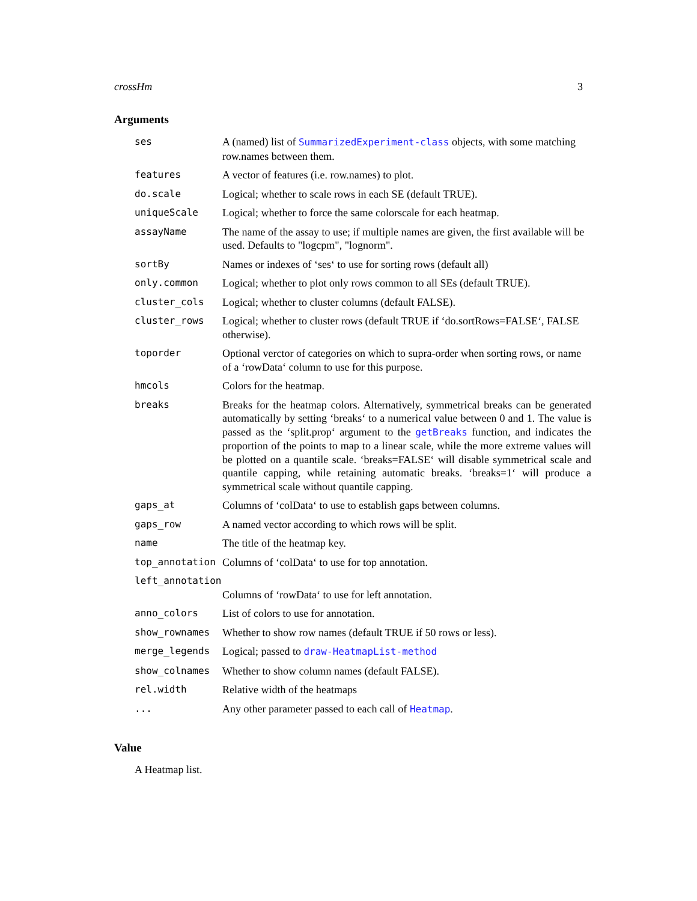crossHm 3
Arguments
| ses | A (named) list of SummarizedExperiment-class objects, with some matching row.names between them. |
| features | A vector of features (i.e. row.names) to plot. |
| do.scale | Logical; whether to scale rows in each SE (default TRUE). |
| uniqueScale | Logical; whether to force the same colorscale for each heatmap. |
| assayName | The name of the assay to use; if multiple names are given, the first available will be used. Defaults to "logcpm", "lognorm". |
| sortBy | Names or indexes of ‘ses‘ to use for sorting rows (default all) |
| only.common | Logical; whether to plot only rows common to all SEs (default TRUE). |
| cluster_cols | Logical; whether to cluster columns (default FALSE). |
| cluster_rows | Logical; whether to cluster rows (default TRUE if ‘do.sortRows=FALSE‘, FALSE otherwise). |
| toporder | Optional verctor of categories on which to supra-order when sorting rows, or name of a ‘rowData‘ column to use for this purpose. |
| hmcols | Colors for the heatmap. |
| breaks | Breaks for the heatmap colors. Alternatively, symmetrical breaks can be generated automatically by setting ‘breaks‘ to a numerical value between 0 and 1. The value is passed as the ‘split.prop‘ argument to the getBreaks function, and indicates the proportion of the points to map to a linear scale, while the more extreme values will be plotted on a quantile scale. ‘breaks=FALSE‘ will disable symmetrical scale and quantile capping, while retaining automatic breaks. ‘breaks=1‘ will produce a symmetrical scale without quantile capping. |
| gaps_at | Columns of ‘colData‘ to use to establish gaps between columns. |
| gaps_row | A named vector according to which rows will be split. |
| name | The title of the heatmap key. |
| top_annotation | Columns of ‘colData‘ to use for top annotation. |
| left_annotation | |
| | Columns of ‘rowData‘ to use for left annotation. |
| anno_colors | List of colors to use for annotation. |
| show_rownames | Whether to show row names (default TRUE if 50 rows or less). |
| merge_legends | Logical; passed to draw-HeatmapList-method |
| show_colnames | Whether to show column names (default FALSE). |
| rel.width | Relative width of the heatmaps |
| ... | Any other parameter passed to each call of Heatmap . |
Value
A Heatmap list.